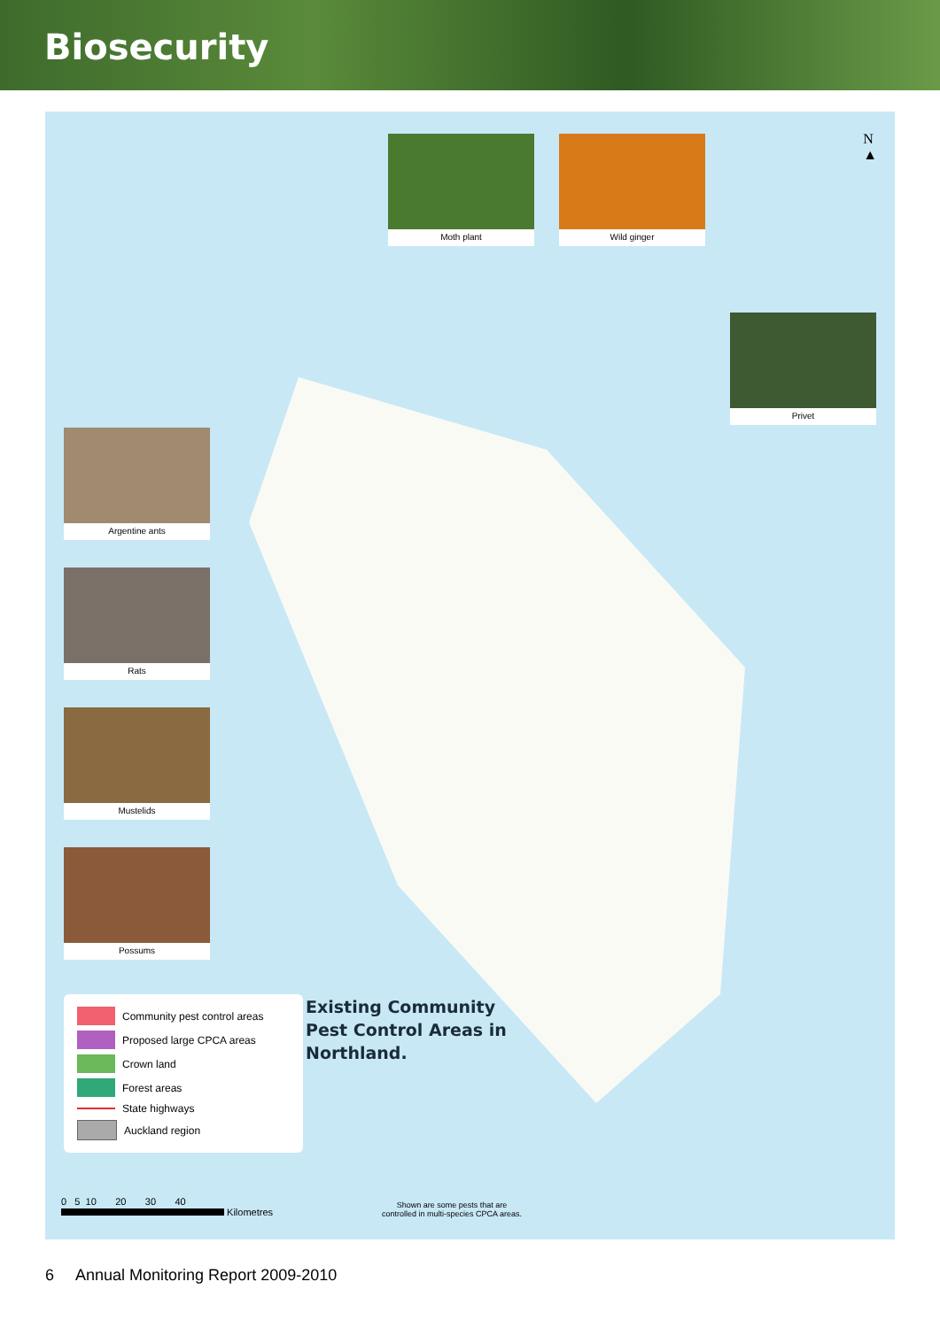Biosecurity
N
▲
Moth plant Wild ginger
Privet
Argentine ants
Rats
Mustelids
Possums
Community pest control areas
Proposed large CPCA areas
Crown land
Forest areas
State highways
Auckland region
Existing Community
Pest Control Areas in
Northland.
0 5 10 20 30 40
Kilometres
Shown are some pests that are
controlled in multi-species CPCA areas.
6 Annual Monitoring Report 2009-2010